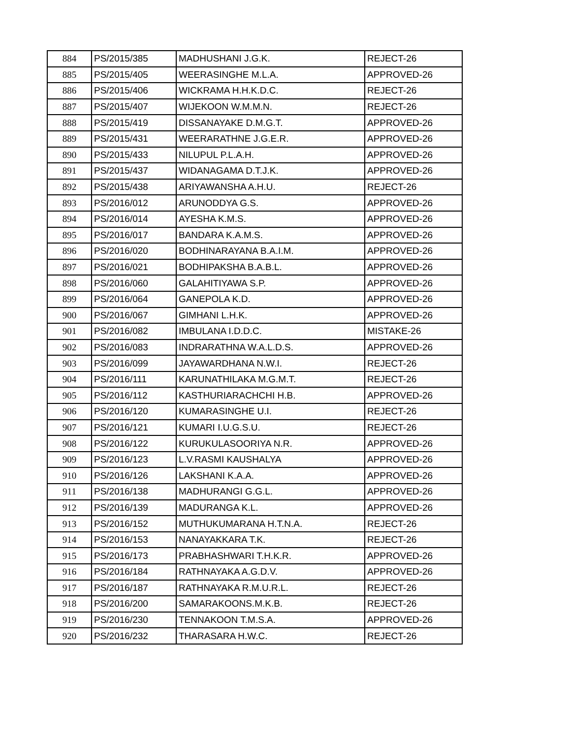| 884 | PS/2015/385 | MADHUSHANI J.G.K. | REJECT-26 |
| 885 | PS/2015/405 | WEERASINGHE M.L.A. | APPROVED-26 |
| 886 | PS/2015/406 | WICKRAMA H.H.K.D.C. | REJECT-26 |
| 887 | PS/2015/407 | WIJEKOON W.M.M.N. | REJECT-26 |
| 888 | PS/2015/419 | DISSANAYAKE D.M.G.T. | APPROVED-26 |
| 889 | PS/2015/431 | WEERARATHNE J.G.E.R. | APPROVED-26 |
| 890 | PS/2015/433 | NILUPUL P.L.A.H. | APPROVED-26 |
| 891 | PS/2015/437 | WIDANAGAMA D.T.J.K. | APPROVED-26 |
| 892 | PS/2015/438 | ARIYAWANSHA A.H.U. | REJECT-26 |
| 893 | PS/2016/012 | ARUNODDYA G.S. | APPROVED-26 |
| 894 | PS/2016/014 | AYESHA K.M.S. | APPROVED-26 |
| 895 | PS/2016/017 | BANDARA K.A.M.S. | APPROVED-26 |
| 896 | PS/2016/020 | BODHINARAYANA B.A.I.M. | APPROVED-26 |
| 897 | PS/2016/021 | BODHIPAKSHA B.A.B.L. | APPROVED-26 |
| 898 | PS/2016/060 | GALAHITIYAWA S.P. | APPROVED-26 |
| 899 | PS/2016/064 | GANEPOLA K.D. | APPROVED-26 |
| 900 | PS/2016/067 | GIMHANI L.H.K. | APPROVED-26 |
| 901 | PS/2016/082 | IMBULANA I.D.D.C. | MISTAKE-26 |
| 902 | PS/2016/083 | INDRARATHNA W.A.L.D.S. | APPROVED-26 |
| 903 | PS/2016/099 | JAYAWARDHANA N.W.I. | REJECT-26 |
| 904 | PS/2016/111 | KARUNATHILAKA M.G.M.T. | REJECT-26 |
| 905 | PS/2016/112 | KASTHURIARACHCHI H.B. | APPROVED-26 |
| 906 | PS/2016/120 | KUMARASINGHE U.I. | REJECT-26 |
| 907 | PS/2016/121 | KUMARI I.U.G.S.U. | REJECT-26 |
| 908 | PS/2016/122 | KURUKULASOORIYA N.R. | APPROVED-26 |
| 909 | PS/2016/123 | L.V.RASMI KAUSHALYA | APPROVED-26 |
| 910 | PS/2016/126 | LAKSHANI K.A.A. | APPROVED-26 |
| 911 | PS/2016/138 | MADHURANGI G.G.L. | APPROVED-26 |
| 912 | PS/2016/139 | MADURANGA K.L. | APPROVED-26 |
| 913 | PS/2016/152 | MUTHUKUMARANA H.T.N.A. | REJECT-26 |
| 914 | PS/2016/153 | NANAYAKKARA T.K. | REJECT-26 |
| 915 | PS/2016/173 | PRABHASHWARI T.H.K.R. | APPROVED-26 |
| 916 | PS/2016/184 | RATHNAYAKA A.G.D.V. | APPROVED-26 |
| 917 | PS/2016/187 | RATHNAYAKA R.M.U.R.L. | REJECT-26 |
| 918 | PS/2016/200 | SAMARAKOONS.M.K.B. | REJECT-26 |
| 919 | PS/2016/230 | TENNAKOON T.M.S.A. | APPROVED-26 |
| 920 | PS/2016/232 | THARASARA H.W.C. | REJECT-26 |